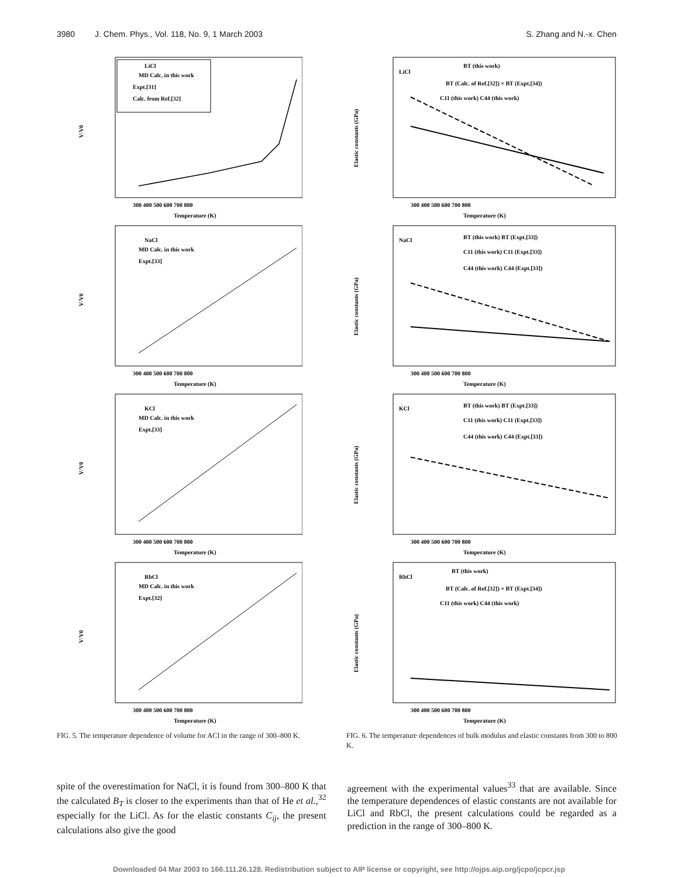3980 J. Chem. Phys., Vol. 118, No. 9, 1 March 2003
S. Zhang and N.-x. Chen
LiCl
MD Calc. in this work
Expt.[31]
Calc. from Ref.[32]
V/V0
300 400 500 600 700 800
Temperature (K)
NaCl
MD Calc. in this work
Expt.[33]
V/V0
300 400 500 600 700 800
Temperature (K)
KCl
MD Calc. in this work
Expt.[33]
V/V0
300 400 500 600 700 800
Temperature (K)
RbCl
MD Calc. in this work
Expt.[32]
V/V0
300 400 500 600 700 800
Temperature (K)
FIG. 5. The temperature dependence of volume for ACl in the range of 300–800 K.
LiCl
BT (this work)
BT (Calc. of Ref.[32]) × BT (Expt.[34])
C11 (this work) C44 (this work)
Elastic constants (GPa)
300 400 500 600 700 800
Temperature (K)
NaCl
BT (this work) BT (Expt.[33])
C11 (this work) C11 (Expt.[33])
C44 (this work) C44 (Expt.[33])
Elastic constants (GPa)
300 400 500 600 700 800
Temperature (K)
KCl
BT (this work) BT (Expt.[33])
C11 (this work) C11 (Expt.[33])
C44 (this work) C44 (Expt.[33])
Elastic constants (GPa)
300 400 500 600 700 800
Temperature (K)
RbCl
BT (this work)
BT (Calc. of Ref.[32]) × BT (Expt.[34])
C11 (this work) C44 (this work)
Elastic constants (GPa)
300 400 500 600 700 800
Temperature (K)
FIG. 6. The temperature dependences of bulk modulus and elastic constants from 300 to 800 K.
spite of the overestimation for NaCl, it is found from 300–800 K that the calculated B<sub>T</sub> is closer to the experiments than that of He et al.,<sup>32</sup> especially for the LiCl. As for the elastic constants C<sub>ij</sub>, the present calculations also give the good
agreement with the experimental values<sup>33</sup> that are available. Since the temperature dependences of elastic constants are not available for LiCl and RbCl, the present calculations could be regarded as a prediction in the range of 300–800 K.
Downloaded 04 Mar 2003 to 166.111.26.128. Redistribution subject to AIP license or copyright, see http://ojps.aip.org/jcpo/jcpcr.jsp